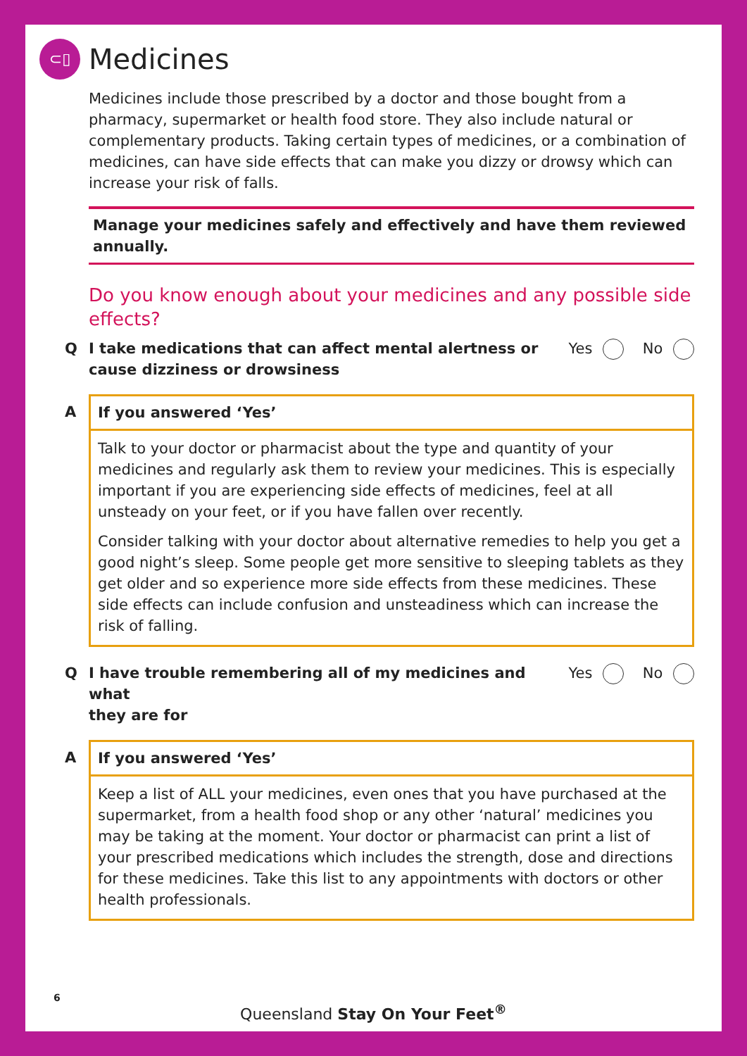⊂▯
Medicines
Medicines include those prescribed by a doctor and those bought from a pharmacy, supermarket or health food store. They also include natural or complementary products. Taking certain types of medicines, or a combination of medicines, can have side effects that can make you dizzy or drowsy which can increase your risk of falls.
Manage your medicines safely and effectively and have them reviewed annually.
Do you know enough about your medicines and any possible side effects?
Q I take medications that can affect mental alertness or
cause dizziness or drowsiness Yes No
A If you answered ‘Yes’
Talk to your doctor or pharmacist about the type and quantity of your medicines and regularly ask them to review your medicines. This is especially important if you are experiencing side effects of medicines, feel at all unsteady on your feet, or if you have fallen over recently.
Consider talking with your doctor about alternative remedies to help you get a good night’s sleep. Some people get more sensitive to sleeping tablets as they get older and so experience more side effects from these medicines. These side effects can include confusion and unsteadiness which can increase the risk of falling.
Q I have trouble remembering all of my medicines and what
they are for Yes No
A If you answered ‘Yes’
Keep a list of ALL your medicines, even ones that you have purchased at the supermarket, from a health food shop or any other ‘natural’ medicines you may be taking at the moment. Your doctor or pharmacist can print a list of your prescribed medications which includes the strength, dose and directions for these medicines. Take this list to any appointments with doctors or other health professionals.
6
Queensland Stay On Your Feet<sup>®</sup>